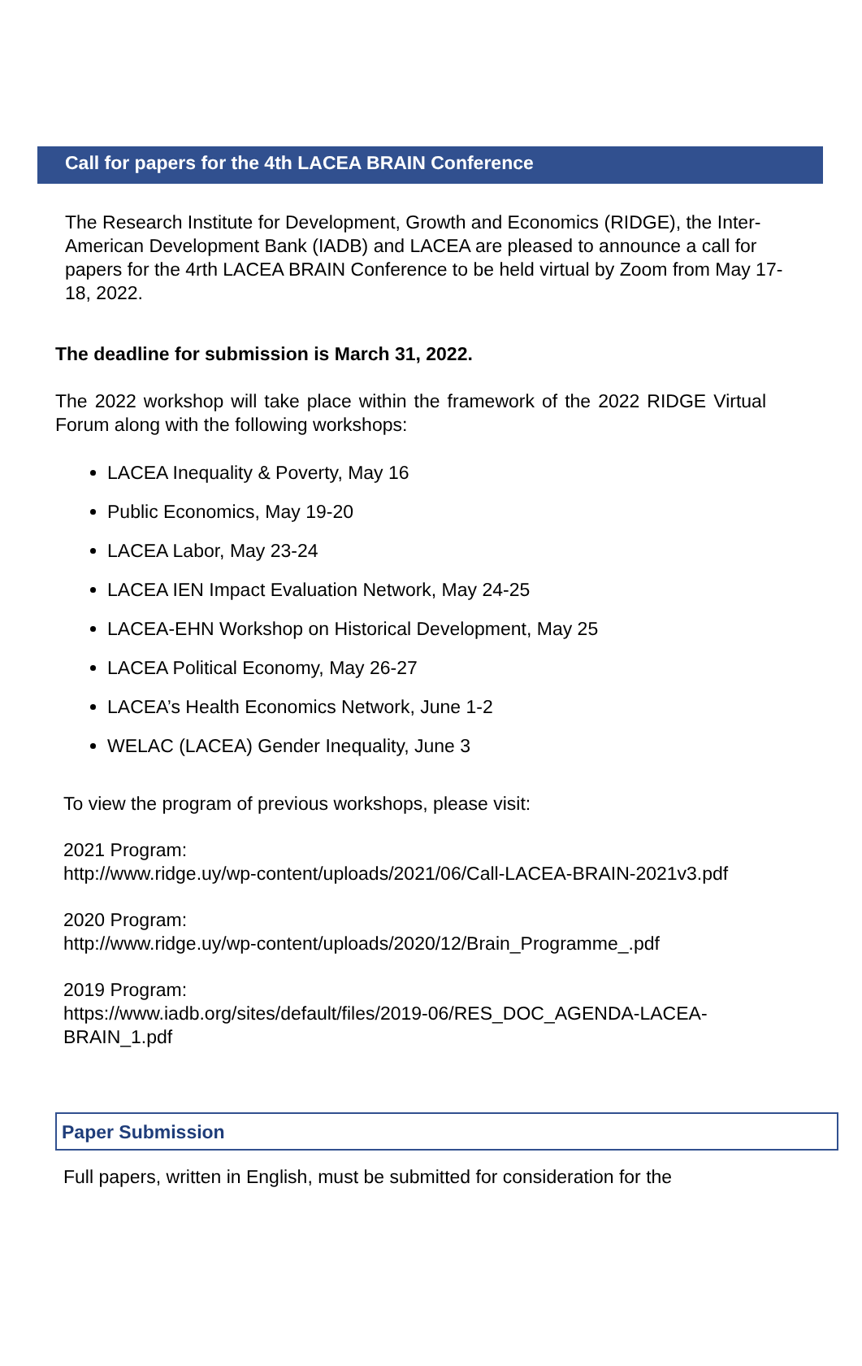Call for papers for the 4th LACEA BRAIN Conference
The Research Institute for Development, Growth and Economics (RIDGE), the Inter-American Development Bank (IADB) and LACEA are pleased to announce a call for papers for the 4rth LACEA BRAIN Conference to be held virtual by Zoom from May 17-18, 2022.
The deadline for submission is March 31, 2022.
The 2022 workshop will take place within the framework of the 2022 RIDGE Virtual Forum along with the following workshops:
LACEA Inequality & Poverty, May 16
Public Economics, May 19-20
LACEA Labor, May 23-24
LACEA IEN Impact Evaluation Network, May 24-25
LACEA-EHN Workshop on Historical Development, May 25
LACEA Political Economy, May 26-27
LACEA’s Health Economics Network, June 1-2
WELAC (LACEA) Gender Inequality, June 3
To view the program of previous workshops, please visit:
2021 Program:
http://www.ridge.uy/wp-content/uploads/2021/06/Call-LACEA-BRAIN-2021v3.pdf
2020 Program:
http://www.ridge.uy/wp-content/uploads/2020/12/Brain_Programme_.pdf
2019 Program:
https://www.iadb.org/sites/default/files/2019-06/RES_DOC_AGENDA-LACEA-
BRAIN_1.pdf
Paper Submission
Full papers, written in English, must be submitted for consideration for the